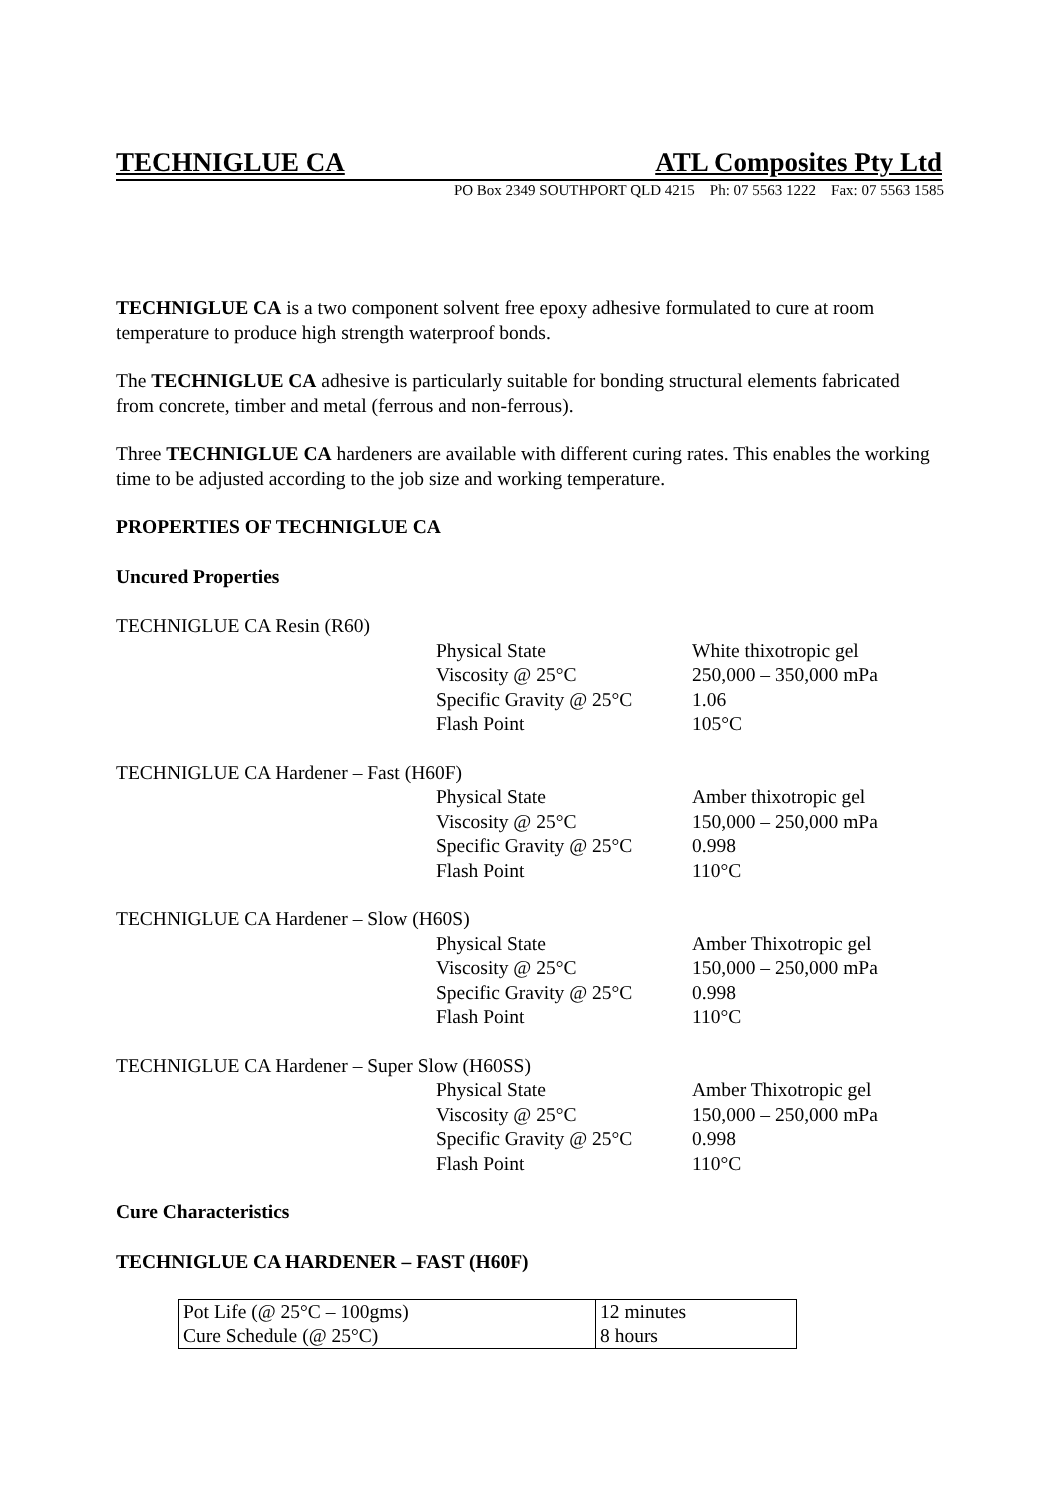TECHNIGLUE CA ATL Composites Pty Ltd
PO Box 2349 SOUTHPORT QLD 4215 Ph: 07 5563 1222 Fax: 07 5563 1585
TECHNIGLUE CA is a two component solvent free epoxy adhesive formulated to cure at room temperature to produce high strength waterproof bonds.
The TECHNIGLUE CA adhesive is particularly suitable for bonding structural elements fabricated from concrete, timber and metal (ferrous and non-ferrous).
Three TECHNIGLUE CA hardeners are available with different curing rates. This enables the working time to be adjusted according to the job size and working temperature.
PROPERTIES OF TECHNIGLUE CA
Uncured Properties
| TECHNIGLUE CA Resin (R60) | | |
| | Physical State | White thixotropic gel |
| | Viscosity @ 25°C | 250,000 – 350,000 mPa |
| | Specific Gravity @ 25°C | 1.06 |
| | Flash Point | 105°C |
| TECHNIGLUE CA Hardener – Fast (H60F) | | |
| | Physical State | Amber thixotropic gel |
| | Viscosity @ 25°C | 150,000 – 250,000 mPa |
| | Specific Gravity @ 25°C | 0.998 |
| | Flash Point | 110°C |
| TECHNIGLUE CA Hardener – Slow (H60S) | | |
| | Physical State | Amber Thixotropic gel |
| | Viscosity @ 25°C | 150,000 – 250,000 mPa |
| | Specific Gravity @ 25°C | 0.998 |
| | Flash Point | 110°C |
| TECHNIGLUE CA Hardener – Super Slow (H60SS) | | |
| | Physical State | Amber Thixotropic gel |
| | Viscosity @ 25°C | 150,000 – 250,000 mPa |
| | Specific Gravity @ 25°C | 0.998 |
| | Flash Point | 110°C |
Cure Characteristics
TECHNIGLUE CA HARDENER – FAST (H60F)
| Pot Life (@ 25°C – 100gms) | 12 minutes |
| Cure Schedule (@ 25°C) | 8 hours |